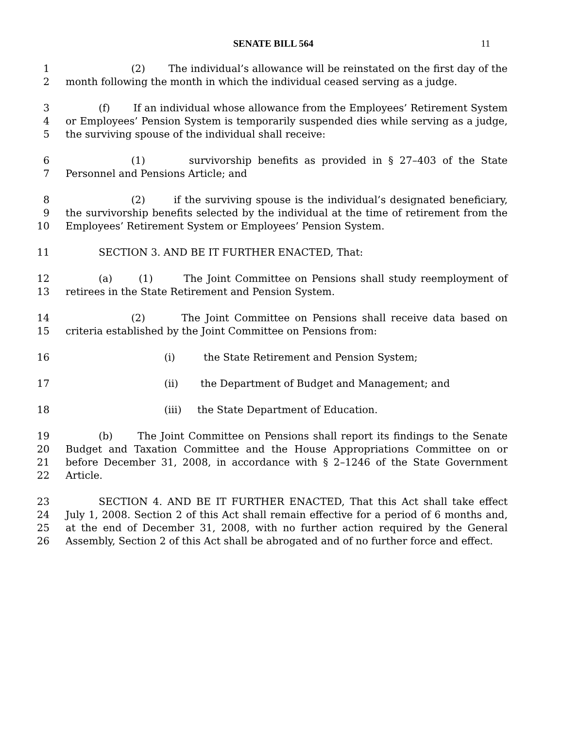SENATE BILL 564 11
1 (2) The individual’s allowance will be reinstated on the first day of the
2 month following the month in which the individual ceased serving as a judge.
3 (f) If an individual whose allowance from the Employees’ Retirement System
4 or Employees’ Pension System is temporarily suspended dies while serving as a judge,
5 the surviving spouse of the individual shall receive:
6 (1) survivorship benefits as provided in § 27–403 of the State
7 Personnel and Pensions Article; and
8 (2) if the surviving spouse is the individual’s designated beneficiary,
9 the survivorship benefits selected by the individual at the time of retirement from the
10 Employees’ Retirement System or Employees’ Pension System.
11 SECTION 3. AND BE IT FURTHER ENACTED, That:
12 (a) (1) The Joint Committee on Pensions shall study reemployment of
13 retirees in the State Retirement and Pension System.
14 (2) The Joint Committee on Pensions shall receive data based on
15 criteria established by the Joint Committee on Pensions from:
16 (i) the State Retirement and Pension System;
17 (ii) the Department of Budget and Management; and
18 (iii) the State Department of Education.
19 (b) The Joint Committee on Pensions shall report its findings to the Senate
20 Budget and Taxation Committee and the House Appropriations Committee on or
21 before December 31, 2008, in accordance with § 2–1246 of the State Government
22 Article.
23 SECTION 4. AND BE IT FURTHER ENACTED, That this Act shall take effect
24 July 1, 2008. Section 2 of this Act shall remain effective for a period of 6 months and,
25 at the end of December 31, 2008, with no further action required by the General
26 Assembly, Section 2 of this Act shall be abrogated and of no further force and effect.